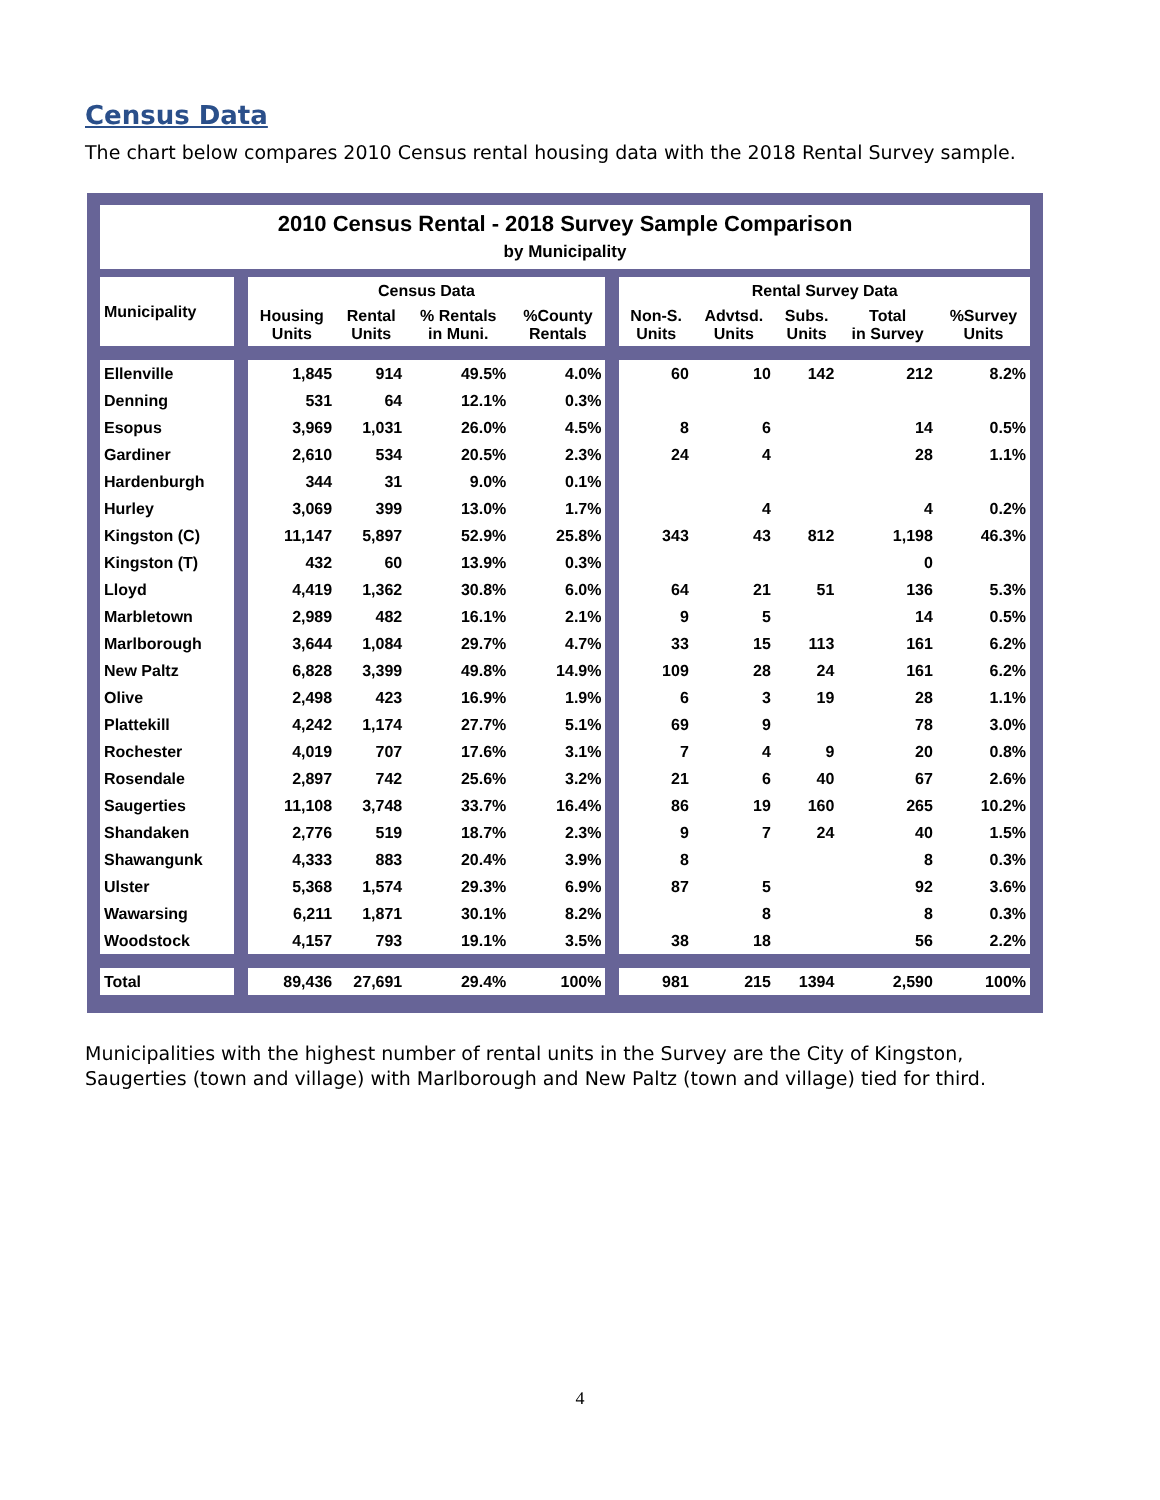Census Data
The chart below compares 2010 Census rental housing data with the 2018 Rental Survey sample.
| 2010 Census Rental - 2018 Survey Sample Comparison by Municipality | | | | | | | | | | | |
| Municipality | | Census Data | | | | | Rental Survey Data | | | | |
| | | Housing Units | Rental Units | % Rentals in Muni. | %County Rentals | | Non-S. Units | Advtsd. Units | Subs. Units | Total in Survey | %Survey Units |
| Ellenville | | 1,845 | 914 | 49.5% | 4.0% | | 60 | 10 | 142 | 212 | 8.2% |
| Denning | | 531 | 64 | 12.1% | 0.3% | | | | | | |
| Esopus | | 3,969 | 1,031 | 26.0% | 4.5% | | 8 | 6 | | 14 | 0.5% |
| Gardiner | | 2,610 | 534 | 20.5% | 2.3% | | 24 | 4 | | 28 | 1.1% |
| Hardenburgh | | 344 | 31 | 9.0% | 0.1% | | | | | | |
| Hurley | | 3,069 | 399 | 13.0% | 1.7% | | | 4 | | 4 | 0.2% |
| Kingston (C) | | 11,147 | 5,897 | 52.9% | 25.8% | | 343 | 43 | 812 | 1,198 | 46.3% |
| Kingston (T) | | 432 | 60 | 13.9% | 0.3% | | | | | 0 | |
| Lloyd | | 4,419 | 1,362 | 30.8% | 6.0% | | 64 | 21 | 51 | 136 | 5.3% |
| Marbletown | | 2,989 | 482 | 16.1% | 2.1% | | 9 | 5 | | 14 | 0.5% |
| Marlborough | | 3,644 | 1,084 | 29.7% | 4.7% | | 33 | 15 | 113 | 161 | 6.2% |
| New Paltz | | 6,828 | 3,399 | 49.8% | 14.9% | | 109 | 28 | 24 | 161 | 6.2% |
| Olive | | 2,498 | 423 | 16.9% | 1.9% | | 6 | 3 | 19 | 28 | 1.1% |
| Plattekill | | 4,242 | 1,174 | 27.7% | 5.1% | | 69 | 9 | | 78 | 3.0% |
| Rochester | | 4,019 | 707 | 17.6% | 3.1% | | 7 | 4 | 9 | 20 | 0.8% |
| Rosendale | | 2,897 | 742 | 25.6% | 3.2% | | 21 | 6 | 40 | 67 | 2.6% |
| Saugerties | | 11,108 | 3,748 | 33.7% | 16.4% | | 86 | 19 | 160 | 265 | 10.2% |
| Shandaken | | 2,776 | 519 | 18.7% | 2.3% | | 9 | 7 | 24 | 40 | 1.5% |
| Shawangunk | | 4,333 | 883 | 20.4% | 3.9% | | 8 | | | 8 | 0.3% |
| Ulster | | 5,368 | 1,574 | 29.3% | 6.9% | | 87 | 5 | | 92 | 3.6% |
| Wawarsing | | 6,211 | 1,871 | 30.1% | 8.2% | | | 8 | | 8 | 0.3% |
| Woodstock | | 4,157 | 793 | 19.1% | 3.5% | | 38 | 18 | | 56 | 2.2% |
| Total | | 89,436 | 27,691 | 29.4% | 100% | | 981 | 215 | 1394 | 2,590 | 100% |
Municipalities with the highest number of rental units in the Survey are the City of Kingston, Saugerties (town and village) with Marlborough and New Paltz (town and village) tied for third.
4